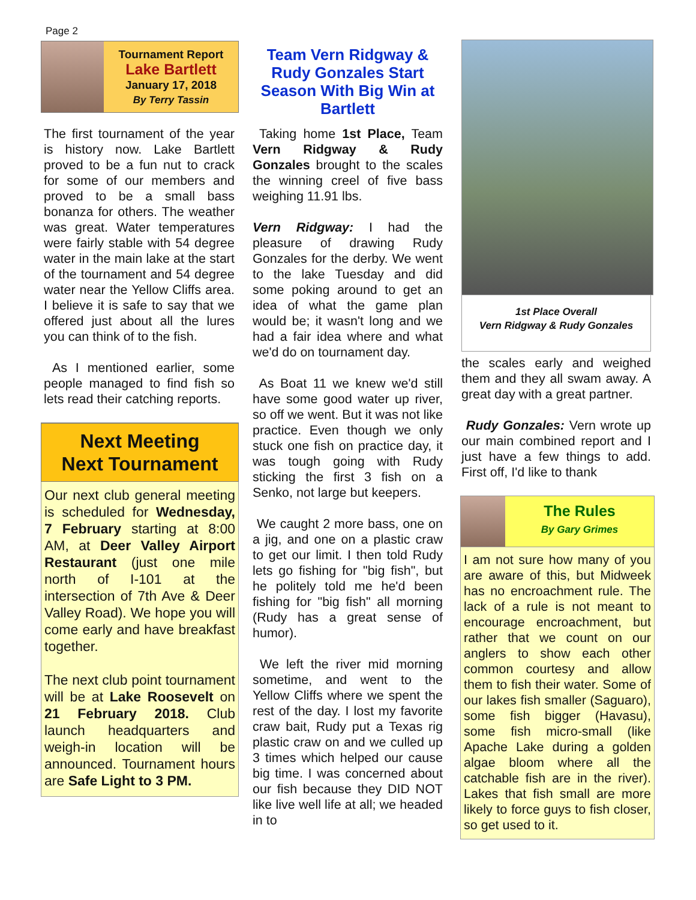Page 2
Tournament Report
Lake Bartlett
January 17, 2018
By Terry Tassin
The first tournament of the year is history now. Lake Bartlett proved to be a fun nut to crack for some of our members and proved to be a small bass bonanza for others. The weather was great. Water temperatures were fairly stable with 54 degree water in the main lake at the start of the tournament and 54 degree water near the Yellow Cliffs area. I believe it is safe to say that we offered just about all the lures you can think of to the fish.
As I mentioned earlier, some people managed to find fish so lets read their catching reports.
Next Meeting
Next Tournament
Our next club general meeting is scheduled for Wednesday, 7 February starting at 8:00 AM, at Deer Valley Airport Restaurant (just one mile north of I-101 at the intersection of 7th Ave & Deer Valley Road). We hope you will come early and have breakfast together.
The next club point tournament will be at Lake Roosevelt on 21 February 2018. Club launch headquarters and weigh-in location will be announced. Tournament hours are Safe Light to 3 PM.
Team Vern Ridgway & Rudy Gonzales Start Season With Big Win at Bartlett
Taking home 1st Place, Team Vern Ridgway & Rudy Gonzales brought to the scales the winning creel of five bass weighing 11.91 lbs.
Vern Ridgway: I had the pleasure of drawing Rudy Gonzales for the derby. We went to the lake Tuesday and did some poking around to get an idea of what the game plan would be; it wasn't long and we had a fair idea where and what we'd do on tournament day.
As Boat 11 we knew we'd still have some good water up river, so off we went. But it was not like practice. Even though we only stuck one fish on practice day, it was tough going with Rudy sticking the first 3 fish on a Senko, not large but keepers.
We caught 2 more bass, one on a jig, and one on a plastic craw to get our limit. I then told Rudy lets go fishing for "big fish", but he politely told me he'd been fishing for "big fish" all morning (Rudy has a great sense of humor).
We left the river mid morning sometime, and went to the Yellow Cliffs where we spent the rest of the day. I lost my favorite craw bait, Rudy put a Texas rig plastic craw on and we culled up 3 times which helped our cause big time. I was concerned about our fish because they DID NOT like live well life at all; we headed in to
1st Place Overall
Vern Ridgway & Rudy Gonzales
the scales early and weighed them and they all swam away. A great day with a great partner.
Rudy Gonzales: Vern wrote up our main combined report and I just have a few things to add. First off, I'd like to thank
The Rules
By Gary Grimes
I am not sure how many of you are aware of this, but Midweek has no encroachment rule. The lack of a rule is not meant to encourage encroachment, but rather that we count on our anglers to show each other common courtesy and allow them to fish their water. Some of our lakes fish smaller (Saguaro), some fish bigger (Havasu), some fish micro-small (like Apache Lake during a golden algae bloom where all the catchable fish are in the river). Lakes that fish small are more likely to force guys to fish closer, so get used to it.